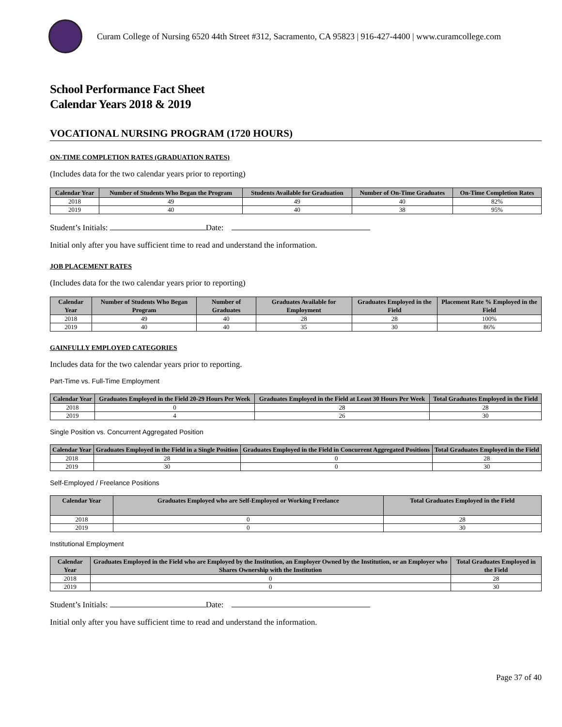Curam College of Nursing 6520 44th Street #312, Sacramento, CA 95823 | 916-427-4400 | www.curamcollege.com
School Performance Fact Sheet
Calendar Years 2018 & 2019
VOCATIONAL NURSING PROGRAM (1720 HOURS)
ON-TIME COMPLETION RATES (GRADUATION RATES)
(Includes data for the two calendar years prior to reporting)
| Calendar Year | Number of Students Who Began the Program | Students Available for Graduation | Number of On-Time Graduates | On-Time Completion Rates |
| --- | --- | --- | --- | --- |
| 2018 | 49 | 49 | 40 | 82% |
| 2019 | 40 | 40 | 38 | 95% |
Student’s Initials: Date:
Initial only after you have sufficient time to read and understand the information.
JOB PLACEMENT RATES
(Includes data for the two calendar years prior to reporting)
| Calendar Year | Number of Students Who Began Program | Number of Graduates | Graduates Available for Employment | Graduates Employed in the Field | Placement Rate % Employed in the Field |
| --- | --- | --- | --- | --- | --- |
| 2018 | 49 | 40 | 28 | 28 | 100% |
| 2019 | 40 | 40 | 35 | 30 | 86% |
GAINFULLY EMPLOYED CATEGORIES
Includes data for the two calendar years prior to reporting.
Part-Time vs. Full-Time Employment
| Calendar Year | Graduates Employed in the Field 20-29 Hours Per Week | Graduates Employed in the Field at Least 30 Hours Per Week | Total Graduates Employed in the Field |
| --- | --- | --- | --- |
| 2018 | 0 | 28 | 28 |
| 2019 | 4 | 26 | 30 |
Single Position vs. Concurrent Aggregated Position
| Calendar Year | Graduates Employed in the Field in a Single Position | Graduates Employed in the Field in Concurrent Aggregated Positions | Total Graduates Employed in the Field |
| --- | --- | --- | --- |
| 2018 | 28 | 0 | 28 |
| 2019 | 30 | 0 | 30 |
Self-Employed / Freelance Positions
| Calendar Year | Graduates Employed who are Self-Employed or Working Freelance | Total Graduates Employed in the Field |
| --- | --- | --- |
| 2018 | 0 | 28 |
| 2019 | 0 | 30 |
Institutional Employment
| Calendar Year | Graduates Employed in the Field who are Employed by the Institution, an Employer Owned by the Institution, or an Employer who Shares Ownership with the Institution | Total Graduates Employed in the Field |
| --- | --- | --- |
| 2018 | 0 | 28 |
| 2019 | 0 | 30 |
Student’s Initials: Date:
Initial only after you have sufficient time to read and understand the information.
Page 37 of 40